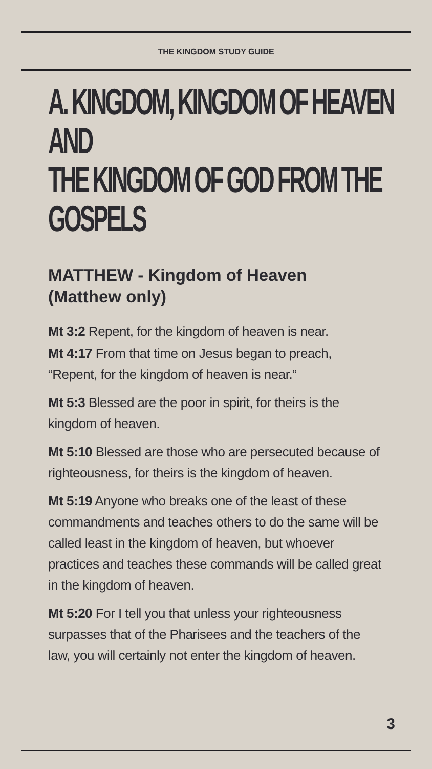THE KINGDOM STUDY GUIDE
A. KINGDOM, KINGDOM OF HEAVEN AND
THE KINGDOM OF GOD FROM THE GOSPELS
MATTHEW - Kingdom of Heaven (Matthew only)
Mt 3:2 Repent, for the kingdom of heaven is near.
Mt 4:17 From that time on Jesus began to preach, “Repent, for the kingdom of heaven is near.”
Mt 5:3 Blessed are the poor in spirit, for theirs is the kingdom of heaven.
Mt 5:10 Blessed are those who are persecuted because of righteousness, for theirs is the kingdom of heaven.
Mt 5:19 Anyone who breaks one of the least of these commandments and teaches others to do the same will be called least in the kingdom of heaven, but whoever practices and teaches these commands will be called great in the kingdom of heaven.
Mt 5:20 For I tell you that unless your righteousness surpasses that of the Pharisees and the teachers of the law, you will certainly not enter the kingdom of heaven.
3